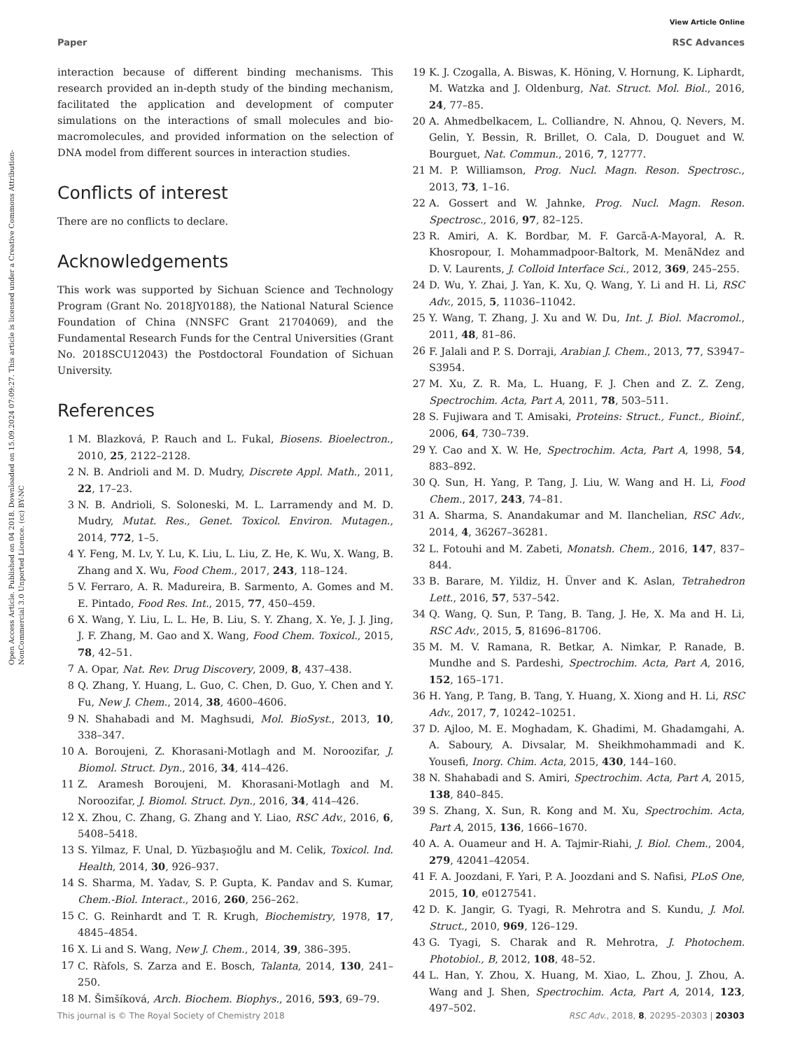View Article Online
Paper RSC Advances
Open Access Article. Published on 04 2018. Downloaded on 15.09.2024 07:09:27. This article is licensed under a Creative Commons Attribution-NonCommercial 3.0 Unported Licence. (cc) BY-NC
interaction because of different binding mechanisms. This research provided an in-depth study of the binding mechanism, facilitated the application and development of computer simulations on the interactions of small molecules and bio-macromolecules, and provided information on the selection of DNA model from different sources in interaction studies.
Conflicts of interest
There are no conflicts to declare.
Acknowledgements
This work was supported by Sichuan Science and Technology Program (Grant No. 2018JY0188), the National Natural Science Foundation of China (NNSFC Grant 21704069), and the Fundamental Research Funds for the Central Universities (Grant No. 2018SCU12043) the Postdoctoral Foundation of Sichuan University.
References
1 M. Blazková, P. Rauch and L. Fukal, Biosens. Bioelectron., 2010, 25, 2122–2128.
2 N. B. Andrioli and M. D. Mudry, Discrete Appl. Math., 2011, 22, 17–23.
3 N. B. Andrioli, S. Soloneski, M. L. Larramendy and M. D. Mudry, Mutat. Res., Genet. Toxicol. Environ. Mutagen., 2014, 772, 1–5.
4 Y. Feng, M. Lv, Y. Lu, K. Liu, L. Liu, Z. He, K. Wu, X. Wang, B. Zhang and X. Wu, Food Chem., 2017, 243, 118–124.
5 V. Ferraro, A. R. Madureira, B. Sarmento, A. Gomes and M. E. Pintado, Food Res. Int., 2015, 77, 450–459.
6 X. Wang, Y. Liu, L. L. He, B. Liu, S. Y. Zhang, X. Ye, J. J. Jing, J. F. Zhang, M. Gao and X. Wang, Food Chem. Toxicol., 2015, 78, 42–51.
7 A. Opar, Nat. Rev. Drug Discovery, 2009, 8, 437–438.
8 Q. Zhang, Y. Huang, L. Guo, C. Chen, D. Guo, Y. Chen and Y. Fu, New J. Chem., 2014, 38, 4600–4606.
9 N. Shahabadi and M. Maghsudi, Mol. BioSyst., 2013, 10, 338–347.
10 A. Boroujeni, Z. Khorasani-Motlagh and M. Noroozifar, J. Biomol. Struct. Dyn., 2016, 34, 414–426.
11 Z. Aramesh Boroujeni, M. Khorasani-Motlagh and M. Noroozifar, J. Biomol. Struct. Dyn., 2016, 34, 414–426.
12 X. Zhou, C. Zhang, G. Zhang and Y. Liao, RSC Adv., 2016, 6, 5408–5418.
13 S. Yilmaz, F. Unal, D. Yüzbaşıoğlu and M. Celik, Toxicol. Ind. Health, 2014, 30, 926–937.
14 S. Sharma, M. Yadav, S. P. Gupta, K. Pandav and S. Kumar, Chem.-Biol. Interact., 2016, 260, 256–262.
15 C. G. Reinhardt and T. R. Krugh, Biochemistry, 1978, 17, 4845–4854.
16 X. Li and S. Wang, New J. Chem., 2014, 39, 386–395.
17 C. Ràfols, S. Zarza and E. Bosch, Talanta, 2014, 130, 241–250.
18 M. Šimšíková, Arch. Biochem. Biophys., 2016, 593, 69–79.
19 K. J. Czogalla, A. Biswas, K. Höning, V. Hornung, K. Liphardt, M. Watzka and J. Oldenburg, Nat. Struct. Mol. Biol., 2016, 24, 77–85.
20 A. Ahmedbelkacem, L. Colliandre, N. Ahnou, Q. Nevers, M. Gelin, Y. Bessin, R. Brillet, O. Cala, D. Douguet and W. Bourguet, Nat. Commun., 2016, 7, 12777.
21 M. P. Williamson, Prog. Nucl. Magn. Reson. Spectrosc., 2013, 73, 1–16.
22 A. Gossert and W. Jahnke, Prog. Nucl. Magn. Reson. Spectrosc., 2016, 97, 82–125.
23 R. Amiri, A. K. Bordbar, M. F. Garcã-A-Mayoral, A. R. Khosropour, I. Mohammadpoor-Baltork, M. MenãNdez and D. V. Laurents, J. Colloid Interface Sci., 2012, 369, 245–255.
24 D. Wu, Y. Zhai, J. Yan, K. Xu, Q. Wang, Y. Li and H. Li, RSC Adv., 2015, 5, 11036–11042.
25 Y. Wang, T. Zhang, J. Xu and W. Du, Int. J. Biol. Macromol., 2011, 48, 81–86.
26 F. Jalali and P. S. Dorraji, Arabian J. Chem., 2013, 77, S3947–S3954.
27 M. Xu, Z. R. Ma, L. Huang, F. J. Chen and Z. Z. Zeng, Spectrochim. Acta, Part A, 2011, 78, 503–511.
28 S. Fujiwara and T. Amisaki, Proteins: Struct., Funct., Bioinf., 2006, 64, 730–739.
29 Y. Cao and X. W. He, Spectrochim. Acta, Part A, 1998, 54, 883–892.
30 Q. Sun, H. Yang, P. Tang, J. Liu, W. Wang and H. Li, Food Chem., 2017, 243, 74–81.
31 A. Sharma, S. Anandakumar and M. Ilanchelian, RSC Adv., 2014, 4, 36267–36281.
32 L. Fotouhi and M. Zabeti, Monatsh. Chem., 2016, 147, 837–844.
33 B. Barare, M. Yildiz, H. Ünver and K. Aslan, Tetrahedron Lett., 2016, 57, 537–542.
34 Q. Wang, Q. Sun, P. Tang, B. Tang, J. He, X. Ma and H. Li, RSC Adv., 2015, 5, 81696–81706.
35 M. M. V. Ramana, R. Betkar, A. Nimkar, P. Ranade, B. Mundhe and S. Pardeshi, Spectrochim. Acta, Part A, 2016, 152, 165–171.
36 H. Yang, P. Tang, B. Tang, Y. Huang, X. Xiong and H. Li, RSC Adv., 2017, 7, 10242–10251.
37 D. Ajloo, M. E. Moghadam, K. Ghadimi, M. Ghadamgahi, A. A. Saboury, A. Divsalar, M. Sheikhmohammadi and K. Yousefi, Inorg. Chim. Acta, 2015, 430, 144–160.
38 N. Shahabadi and S. Amiri, Spectrochim. Acta, Part A, 2015, 138, 840–845.
39 S. Zhang, X. Sun, R. Kong and M. Xu, Spectrochim. Acta, Part A, 2015, 136, 1666–1670.
40 A. A. Ouameur and H. A. Tajmir-Riahi, J. Biol. Chem., 2004, 279, 42041–42054.
41 F. A. Joozdani, F. Yari, P. A. Joozdani and S. Nafisi, PLoS One, 2015, 10, e0127541.
42 D. K. Jangir, G. Tyagi, R. Mehrotra and S. Kundu, J. Mol. Struct., 2010, 969, 126–129.
43 G. Tyagi, S. Charak and R. Mehrotra, J. Photochem. Photobiol., B, 2012, 108, 48–52.
44 L. Han, Y. Zhou, X. Huang, M. Xiao, L. Zhou, J. Zhou, A. Wang and J. Shen, Spectrochim. Acta, Part A, 2014, 123, 497–502.
This journal is © The Royal Society of Chemistry 2018 RSC Adv., 2018, 8, 20295–20303 | 20303